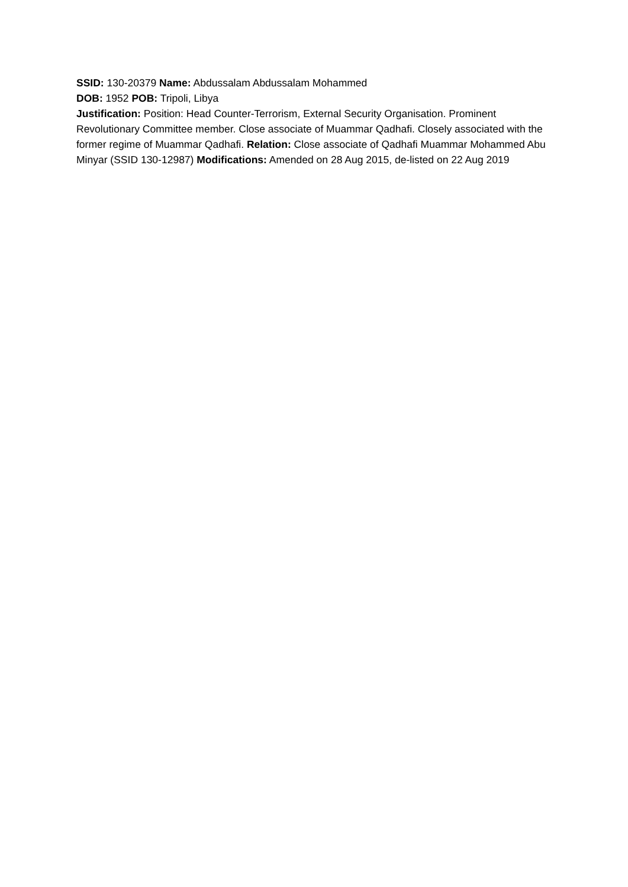SSID: 130-20379 Name: Abdussalam Abdussalam Mohammed
DOB: 1952 POB: Tripoli, Libya
Justification: Position: Head Counter-Terrorism, External Security Organisation. Prominent Revolutionary Committee member. Close associate of Muammar Qadhafi. Closely associated with the former regime of Muammar Qadhafi. Relation: Close associate of Qadhafi Muammar Mohammed Abu Minyar (SSID 130-12987) Modifications: Amended on 28 Aug 2015, de-listed on 22 Aug 2019